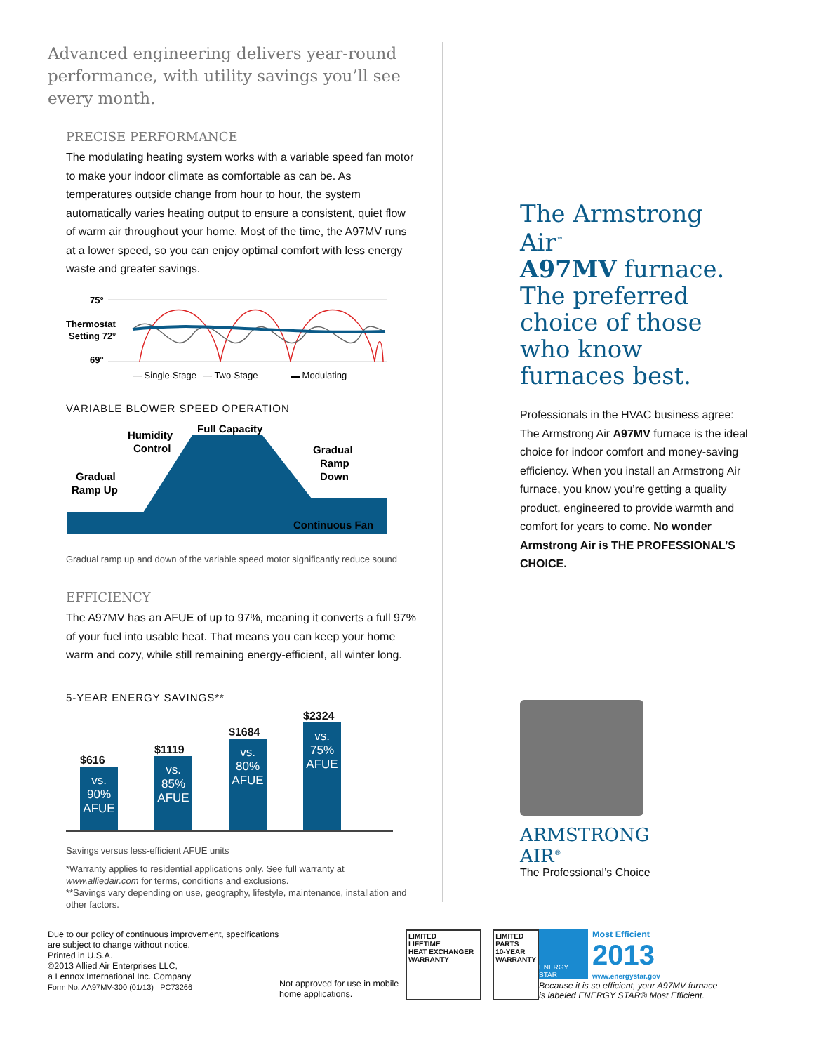Advanced engineering delivers year-round performance, with utility savings you’ll see every month.
PRECISE PERFORMANCE
The modulating heating system works with a variable speed fan motor to make your indoor climate as comfortable as can be. As temperatures outside change from hour to hour, the system automatically varies heating output to ensure a consistent, quiet flow of warm air throughout your home. Most of the time, the A97MV runs at a lower speed, so you can enjoy optimal comfort with less energy waste and greater savings.
75°
Thermostat
Setting 72°
69°
— Single-Stage
— Two-Stage
▬ Modulating
VARIABLE BLOWER SPEED OPERATION
Humidity
Control
Full Capacity
Gradual
Ramp Up
Gradual
Ramp
Down
Continuous Fan
Gradual ramp up and down of the variable speed motor significantly reduce sound
EFFICIENCY
The A97MV has an AFUE of up to 97%, meaning it converts a full 97% of your fuel into usable heat. That means you can keep your home warm and cozy, while still remaining energy-efficient, all winter long.
5-YEAR ENERGY SAVINGS**
$616
vs.
90%
AFUE
$1119
vs.
85%
AFUE
$1684
vs.
80%
AFUE
$2324
vs.
75%
AFUE
Savings versus less-efficient AFUE units
*Warranty applies to residential applications only. See full warranty at www.alliedair.com for terms, conditions and exclusions.
**Savings vary depending on use, geography, lifestyle, maintenance, installation and other factors.
The Armstrong Air<sup>™</sup>
A97MV furnace.
The preferred choice of those who know furnaces best.
Professionals in the HVAC business agree: The Armstrong Air A97MV furnace is the ideal choice for indoor comfort and money-saving efficiency. When you install an Armstrong Air furnace, you know you’re getting a quality product, engineered to provide warmth and comfort for years to come. No wonder Armstrong Air is THE PROFESSIONAL’S CHOICE.
ARMSTRONG
AIR<sup>®</sup>
The Professional’s Choice
Due to our policy of continuous improvement, specifications are subject to change without notice.
Printed in U.S.A.
©2013 Allied Air Enterprises LLC,
a Lennox International Inc. Company
Form No. AA97MV-300 (01/13) PC73266
Not approved for use in mobile home applications.
LIMITED
LIFETIME
HEAT EXCHANGER WARRANTY
LIMITED PARTS
10-YEAR
WARRANTY
ENERGY STAR
Most Efficient
2013
www.energystar.gov
Because it is so efficient, your A97MV furnace
is labeled ENERGY STAR® Most Efficient.